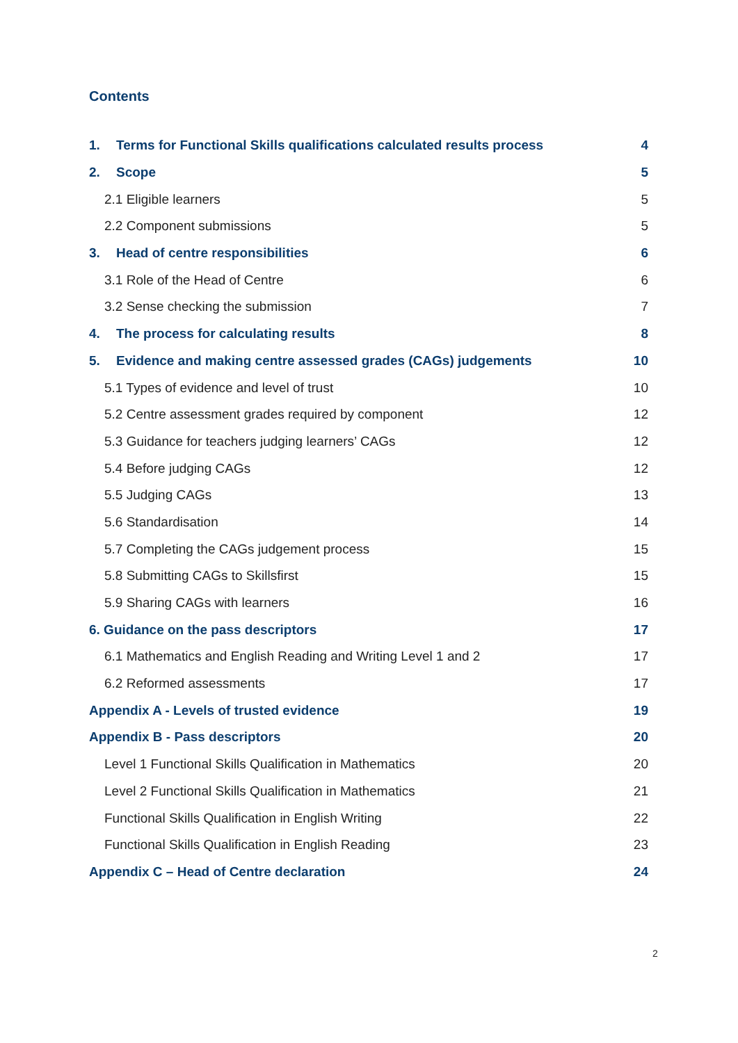Contents
1. Terms for Functional Skills qualifications calculated results process 4
2. Scope 5
2.1 Eligible learners 5
2.2 Component submissions 5
3. Head of centre responsibilities 6
3.1 Role of the Head of Centre 6
3.2 Sense checking the submission 7
4. The process for calculating results 8
5. Evidence and making centre assessed grades (CAGs) judgements 10
5.1 Types of evidence and level of trust 10
5.2 Centre assessment grades required by component 12
5.3 Guidance for teachers judging learners’ CAGs 12
5.4 Before judging CAGs 12
5.5 Judging CAGs 13
5.6 Standardisation 14
5.7 Completing the CAGs judgement process 15
5.8 Submitting CAGs to Skillsfirst 15
5.9 Sharing CAGs with learners 16
6. Guidance on the pass descriptors 17
6.1 Mathematics and English Reading and Writing Level 1 and 2 17
6.2 Reformed assessments 17
Appendix A - Levels of trusted evidence 19
Appendix B - Pass descriptors 20
Level 1 Functional Skills Qualification in Mathematics 20
Level 2 Functional Skills Qualification in Mathematics 21
Functional Skills Qualification in English Writing 22
Functional Skills Qualification in English Reading 23
Appendix C – Head of Centre declaration 24
2